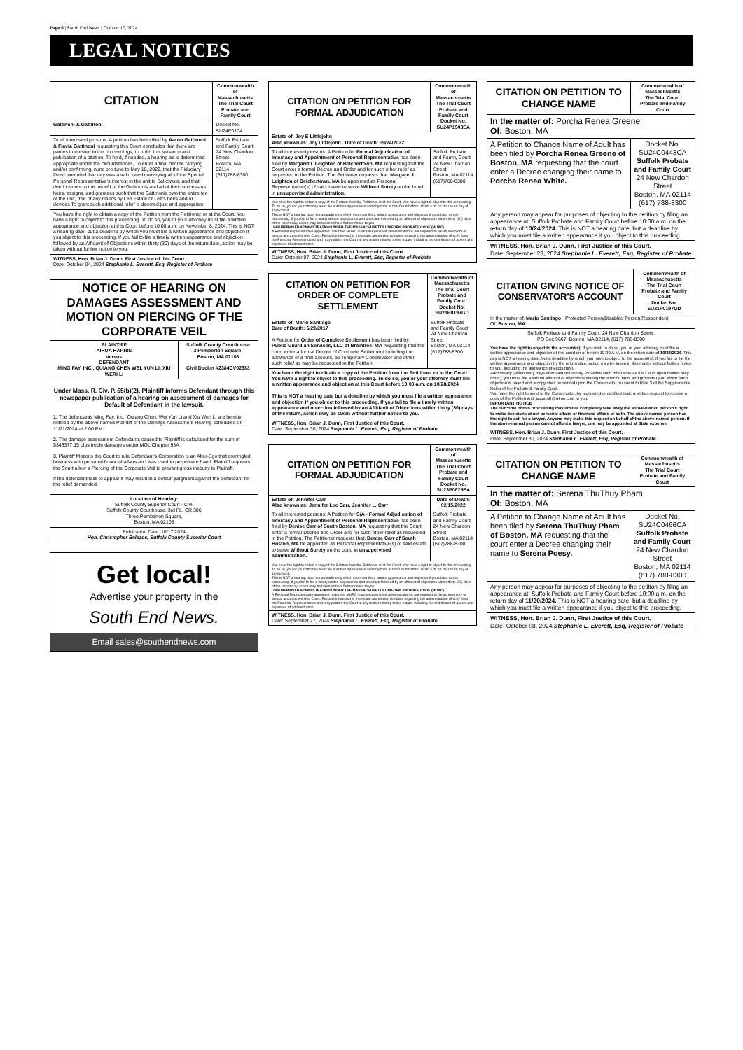Page 6 | South End News | October 17, 2024
LEGAL NOTICES
| CITATION | Commonwealth of Massachusetts The Trial Court Probate and Family Court |
| Gattinoni & Gattinoni | Docket No. SU24E0104 |
| To all interested persons: A petition has been filed by Aaron Gattinoni & Flavia Gattinoni requesting this Court concludes that there are parties interested in the proceedings, to order the issuance and publication of a citation. To hold, if needed, a hearing as is determined appropriate under the circumstances, To enter a final decree ratifying and/or confirming, nunc pro tune to May 18, 2022, that the Fiduciary Deed executed that day was a valid deed conveying all of the Special Personal Representative's interest in the unit to Balkowski, and that deed insures to the benefit of the Gattinonis and all of their successors, heirs, assigns, and grantees such that the Gattinonis own the entire fee of the unit, free of any claims by Lee Estate or Lee's heirs and/or devices To grant such additional relief is deemed just and appropriate | Suffolk Probate and Family Court 24 New Chardon Street Boston, MA 02114 (617)788-8300 |
| You have the right to obtain a copy of the Petition from the Petitioner or at the Court. You have a right to object to this proceeding. To do so, you or your attorney must file a written appearance and objection at this Court before 10:00 a.m. on November 8, 2024. This is NOT a hearing date, but a deadline by which you must file a written appearance and objection if you object to this proceeding. If you fail to file a timely written appearance and objection followed by an Affidavit of Objections within thirty (30) days of the return date, action may be taken without further notice to you. | |
| WITNESS, Hon. Brian J. Dunn, First Justice of this Court. Date: October 04, 2024 Stephanie L. Everett, Esq, Register of Probate | |
| NOTICE OF HEARING ON DAMAGES ASSESSMENT AND MOTION ON PIERCING OF THE CORPORATE VEIL | |
| PLAINTIFF AIHUA HARRIS versus DEFENDANT MING FAY, INC., QUIANG CHEN WEI, YUN LI, XIU WERI LI | Suffolk County Courthouse 3 Pemberton Square, Boston, MA 02108 Civil Docket #2384CV02383 |
| Under Mass. R. Civ. P. 55(b)(2), Plaintiff informs Defendant through this newspaper publication of a hearing on assessment of damages for Default of Defendant in the lawsuit. 1. The defendants Ming Fay, Inc., Quiang Chen, Wei Yun Li and Xiu Weri Li are hereby notified by the above named Plaintiff of the Damage Assessment Hearing scheduled on 11/21/2024 at 2:00 PM. 2. The damage assessment Defendants caused to Plaintiff is calculated for the sum of $343377.15 plus treble damages under MGL Chapter 93A. 3. Plaintiff Motions the Court to rule Defendant's Corporation is an Alter-Ego that comingled business with personal financial affairs and was used to perpetuate fraud. Plaintiff requests the Court allow a Piercing of the Corporate Veil to prevent gross inequity to Plaintiff. If the defendant fails to appear it may result in a default judgment against the defendant for the relief demanded. | |
| Location of Hearing: Suffolk County Superior Court - Civil Suffolk County Courthouse, 3rd FL, CR 306 Three Pemberton Square, Boston, MA 02108 | |
| Publication Date: 10/17/2024 Hon. Christopher Belezos, Suffolk County Superior Court | |
Get local!
Advertise your property in the
South End News.
Email sales@southendnews.com
| CITATION ON PETITION FOR FORMAL ADJUDICATION | Commonwealth of Massachusetts The Trial Court Probate and Family Court Docket No. SU24P1503EA |
| Estate of: Joy E Littlejohn Also known as: Joy Littlejohn Date of Death: 09/24/2022 | |
| To all interested persons: A Petition for Formal Adjudication of Intestacy and Appointment of Personal Representative has been filed by Margaret L Leighton of Belchertown, MA requesting that the Court enter a formal Decree and Order and for such other relief as requested in the Petition. The Petitioner requests that: Margaret L Leighton of Belchertown, MA be appointed as Personal Representative(s) of said estate to serve Without Surety on the bond in unsupervised administration. | Suffolk Probate and Family Court 24 New Chardon Street Boston, MA 02114 (617)788-8300 |
| You have the right to obtain a copy of the Petition from the Petitioner or at the Court. You have a right to object to this proceeding. To do so, you or your attorney must file a written appearance and objection at this Court before: 10:00 a.m. on the return day of 11/05/2024. This is NOT a hearing date, but a deadline by which you must file a written appearance and objection if you object to this proceeding. If you fail to file a timely written appearance and objection followed by an affidavit of objections within thirty (30) days of the return day, action may be taken without further notice to you. UNSUPERVISED ADMINISTRATION UNDER THE MASSACHUSETTS UNIFORM PROBATE CODE (MUPC) A Personal Representative appointed under the MUPC in an unsupervised administration is not required to file an inventory or annual accounts with the Court. Persons interested in the estate are entitled to notice regarding the administration directly from the Personal Representative and may petition the Court in any matter relating to the estate, including the distribution of assets and expenses of administration. | |
| WITNESS, Hon. Brian J. Dunn, First Justice of this Court. Date: October 07, 2024 Stephanie L. Everett, Esq, Register of Probate | |
| CITATION ON PETITION FOR ORDER OF COMPLETE SETTLEMENT | Commonwealth of Massachusetts The Trial Court Probate and Family Court Docket No. SU21P0197GD |
| Estate of: Mario Santiago Date of Death: 6/29/2017 A Petition for Order of Complete Settlement has been filed by: Public Guardian Services, LLC of Braintree, MA requesting that the court enter a formal Decree of Complete Settlement including the allowance of a final account, as Temporary Conservator and other such relief as may be requested in the Petition. | Suffolk Probate and Family Court 24 New Chardon Street Boston, MA 02114 (617)788-8300 |
| You have the right to obtain a copy of the Petition from the Petitioner or at the Court. You have a right to object to this proceeding. To do so, you or your attorney must file a written appearance and objection at this Court before 10:00 a.m. on 10/28/2024. This is NOT a hearing date but a deadline by which you must file a written appearance and objection if you object to this proceeding. If you fail to file a timely written appearance and objection followed by an Affidavit of Objections within thirty (30) days of the return, action may be taken without further notice to you. | |
| WITNESS, Hon. Brian J. Dunn, First Justice of this Court. Date: September 30, 2024 Stephanie L. Everett, Esq, Register of Probate | |
| CITATION ON PETITION FOR FORMAL ADJUDICATION | Commonwealth of Massachusetts The Trial Court Probate and Family Court Docket No. SU23P0629EA |
| Estate of: Jennifer Carr Also known as: Jennifer Lee Carr, Jennifer L. Carr | Date of Death: 02/15/2022 |
| To all interested persons: A Petition for S/A - Formal Adjudication of Intestacy and Appointment of Personal Representative has been filed by Denise Carr of South Boston, MA requesting that the Court enter a formal Decree and Order and for such other relief as requested in the Petition. The Petitioner requests that: Denise Carr of South Boston, MA be appointed as Personal Representative(s) of said estate to serve Without Surety on the bond in unsupervised administration. | Suffolk Probate and Family Court 24 New Chardon Street Boston, MA 02114 (617)788-8300 |
| You have the right to obtain a copy of the Petition from the Petitioner or at the Court. You have a right to object to this proceeding. To do so, you or your attorney must file a written appearance and objection at this Court before: 10:00 a.m. on the return day of 11/08/2024. This is NOT a hearing date, but a deadline by which you must file a written appearance and objection if you object to this proceeding. If you fail to file a timely written appearance and objection followed by an affidavit of objections within thirty (30) days of the return day, action may be taken without further notice to you. UNSUPERVISED ADMINISTRATION UNDER THE MASSACHUSETTS UNIFORM PROBATE CODE (MUPC) A Personal Representative appointed under the MUPC in an unsupervised administration is not required to file an inventory or annual accounts with the Court. Persons interested in the estate are entitled to notice regarding the administration directly from the Personal Representative and may petition the Court in any matter relating to the estate, including the distribution of assets and expenses of administration. | |
| WITNESS, Hon. Brian J. Dunn, First Justice of this Court. Date: September 27, 2024 Stephanie L. Everett, Esq, Register of Probate | |
| CITATION ON PETITION TO CHANGE NAME | Commonwealth of Massachusetts The Trial Court Probate and Family Court |
| In the matter of: Porcha Renea Greene Of: Boston, MA | |
| A Petition to Change Name of Adult has been filed by Porcha Renea Greene of Boston, MA requesting that the court enter a Decree changing their name to Porcha Renea White. | Docket No. SU24C0448CA Suffolk Probate and Family Court 24 New Chardon Street Boston, MA 02114 (617) 788-8300 |
| Any person may appear for purposes of objecting to the petition by filing an appearance at: Suffolk Probate and Family Court before 10:00 a.m. on the return day of 10/24/2024. This is NOT a hearing date, but a deadline by which you must file a written appearance if you object to this proceeding. | |
| WITNESS, Hon. Brian J. Dunn, First Justice of this Court. Date: September 23, 2024 Stephanie L. Everett, Esq, Register of Probate | |
| CITATION GIVING NOTICE OF CONSERVATOR'S ACCOUNT | Commonwealth of Massachusetts The Trial Court Probate and Family Court Docket No. SU21P0197GD |
| In the matter of: Mario Santiago Protected Person/Disabled Person/Respondent Of: Boston, MA | |
| Suffolk Probate and Family Court, 24 New Chardon Street, PO Box 9667, Boston, MA 02114, (617) 788-8300 | |
| You have the right to object to the account(s). If you wish to do so, you or your attorney must file a written appearance and objection at this court on or before 10:00 A.M. on the return date of 10/28/2024 . This day is NOT a hearing date, but a deadline by which you have to object to the account(s). If you fail to file the written appearance and objection by the return date, action may be taken in this matter without further notice to you, including the allowance of account(s). Additionally, within thirty days after said return day (or within such other time as the Court upon motion may order), you must file a written affidavit of objections stating the specific facts and grounds upon which each objection is based and a copy shall be served upon the Conservator pursuant to Rule 3 of the Supplemental Rules of the Probate & Family Court. You have the right to send to the Conservator, by registered or certified mail, a written request to receive a copy of the Petition and account(s) at no cost to you. IMPORTANT NOTICE The outcome of this proceeding may limit or completely take away the above-named person's right to make decisions about personal affairs or financial affairs or both. The above-named person has the right to ask for a lawyer. Anyone may make this request on behalf of the above-named person. If the above-named person cannot afford a lawyer, one may be appointed at State expense. | |
| WITNESS, Hon. Brian J. Dunn, First Justice of this Court. Date: September 30, 2024 Stephanie L. Everett, Esq, Register of Probate | |
| CITATION ON PETITION TO CHANGE NAME | Commonwealth of Massachusetts The Trial Court Probate and Family Court |
| In the matter of: Serena ThuThuy Pham Of: Boston, MA | |
| A Petition to Change Name of Adult has been filed by Serena ThuThuy Pham of Boston, MA requesting that the court enter a Decree changing their name to Serena Poesy. | Docket No. SU24C0466CA Suffolk Probate and Family Court 24 New Chardon Street Boston, MA 02114 (617) 788-8300 |
| Any person may appear for purposes of objecting to the petition by filing an appearance at: Suffolk Probate and Family Court before 10:00 a.m. on the return day of 11/20/2024. This is NOT a hearing date, but a deadline by which you must file a written appearance if you object to this proceeding. | |
| WITNESS, Hon. Brian J. Dunn, First Justice of this Court. Date: October 08, 2024 Stephanie L. Everett, Esq, Register of Probate | |